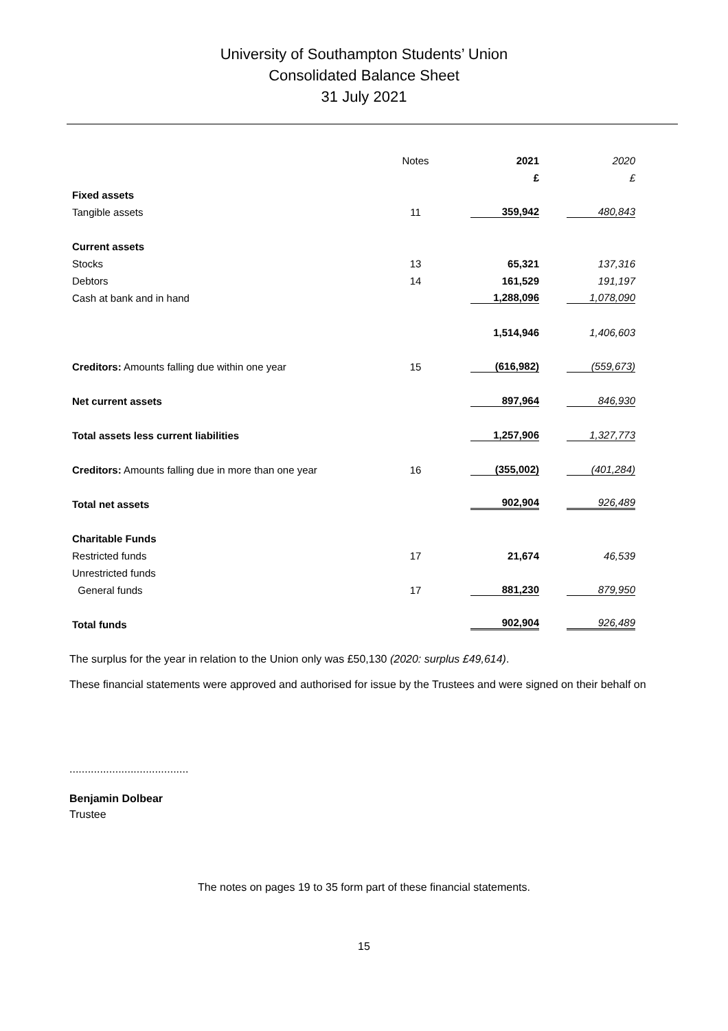University of Southampton Students’ Union
Consolidated Balance Sheet
31 July 2021
| | Notes | 2021 | 2020 |
| --- | --- | --- | --- |
| | | £ | £ |
| Fixed assets | | | |
| Tangible assets | 11 | 359,942 | 480,843 |
| Current assets | | | |
| Stocks | 13 | 65,321 | 137,316 |
| Debtors | 14 | 161,529 | 191,197 |
| Cash at bank and in hand | | 1,288,096 | 1,078,090 |
| | | 1,514,946 | 1,406,603 |
| Creditors: Amounts falling due within one year | 15 | (616,982) | (559,673) |
| Net current assets | | 897,964 | 846,930 |
| Total assets less current liabilities | | 1,257,906 | 1,327,773 |
| Creditors: Amounts falling due in more than one year | 16 | (355,002) | (401,284) |
| Total net assets | | 902,904 | 926,489 |
| Charitable Funds | | | |
| Restricted funds | 17 | 21,674 | 46,539 |
| Unrestricted funds | | | |
| General funds | 17 | 881,230 | 879,950 |
| Total funds | | 902,904 | 926,489 |
The surplus for the year in relation to the Union only was £50,130 (2020: surplus £49,614).
These financial statements were approved and authorised for issue by the Trustees and were signed on their behalf on
.......................................
Benjamin Dolbear
Trustee
The notes on pages 19 to 35 form part of these financial statements.
15